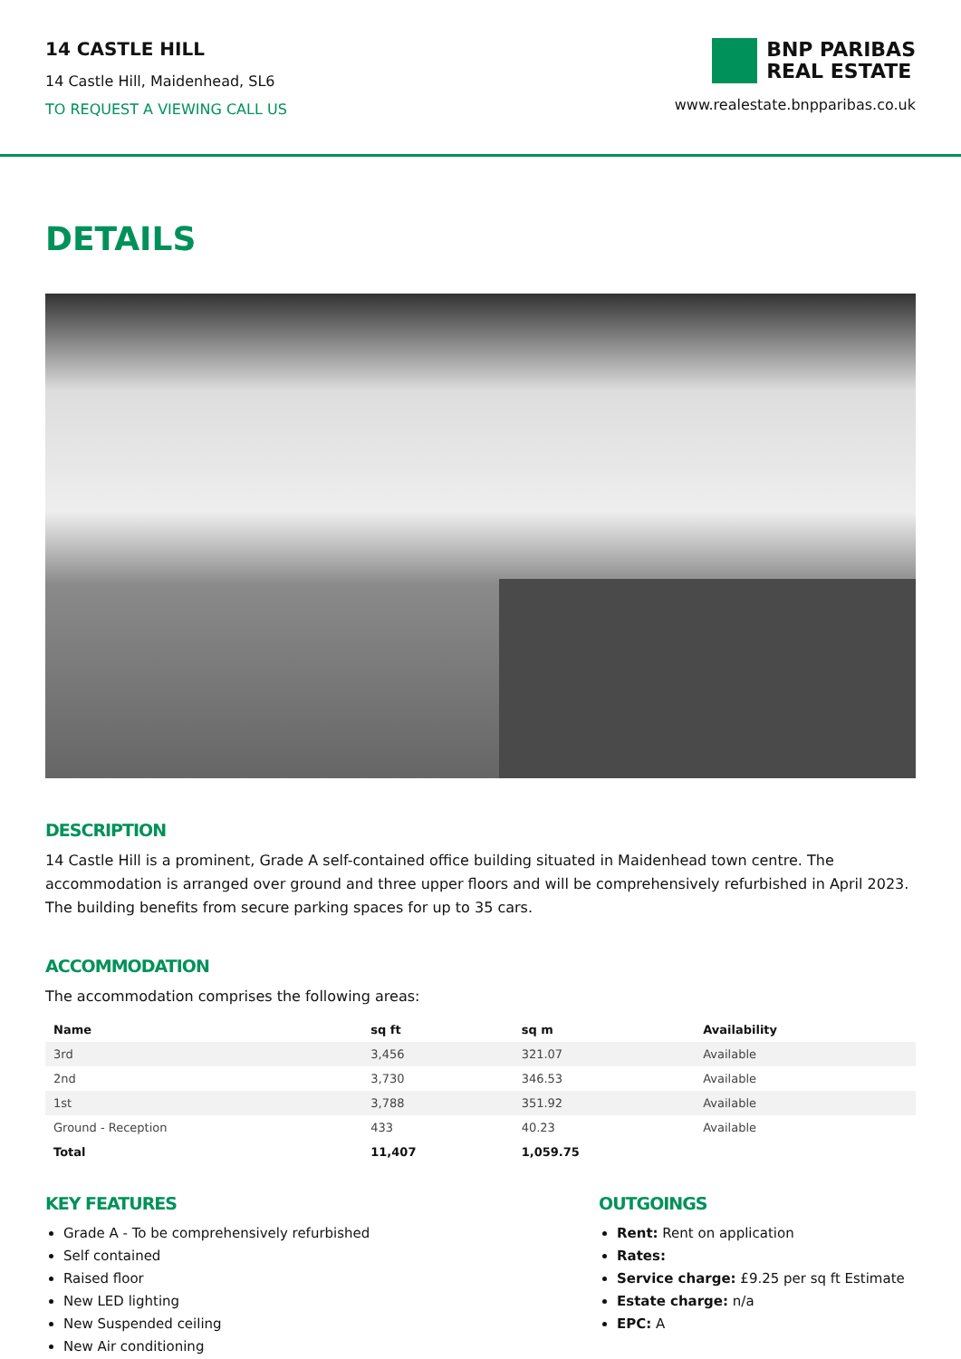14 CASTLE HILL
14 Castle Hill, Maidenhead, SL6
TO REQUEST A VIEWING CALL US
BNP PARIBAS
REAL ESTATE
www.realestate.bnpparibas.co.uk
DETAILS
DESCRIPTION
14 Castle Hill is a prominent, Grade A self-contained office building situated in Maidenhead town centre. The accommodation is arranged over ground and three upper floors and will be comprehensively refurbished in April 2023. The building benefits from secure parking spaces for up to 35 cars.
ACCOMMODATION
The accommodation comprises the following areas:
| Name | sq ft | sq m | Availability |
| --- | --- | --- | --- |
| 3rd | 3,456 | 321.07 | Available |
| 2nd | 3,730 | 346.53 | Available |
| 1st | 3,788 | 351.92 | Available |
| Ground - Reception | 433 | 40.23 | Available |
| Total | 11,407 | 1,059.75 | |
KEY FEATURES
Grade A - To be comprehensively refurbished
Self contained
Raised floor
New LED lighting
New Suspended ceiling
New Air conditioning
OUTGOINGS
Rent: Rent on application
Rates:
Service charge: £9.25 per sq ft Estimate
Estate charge: n/a
EPC: A